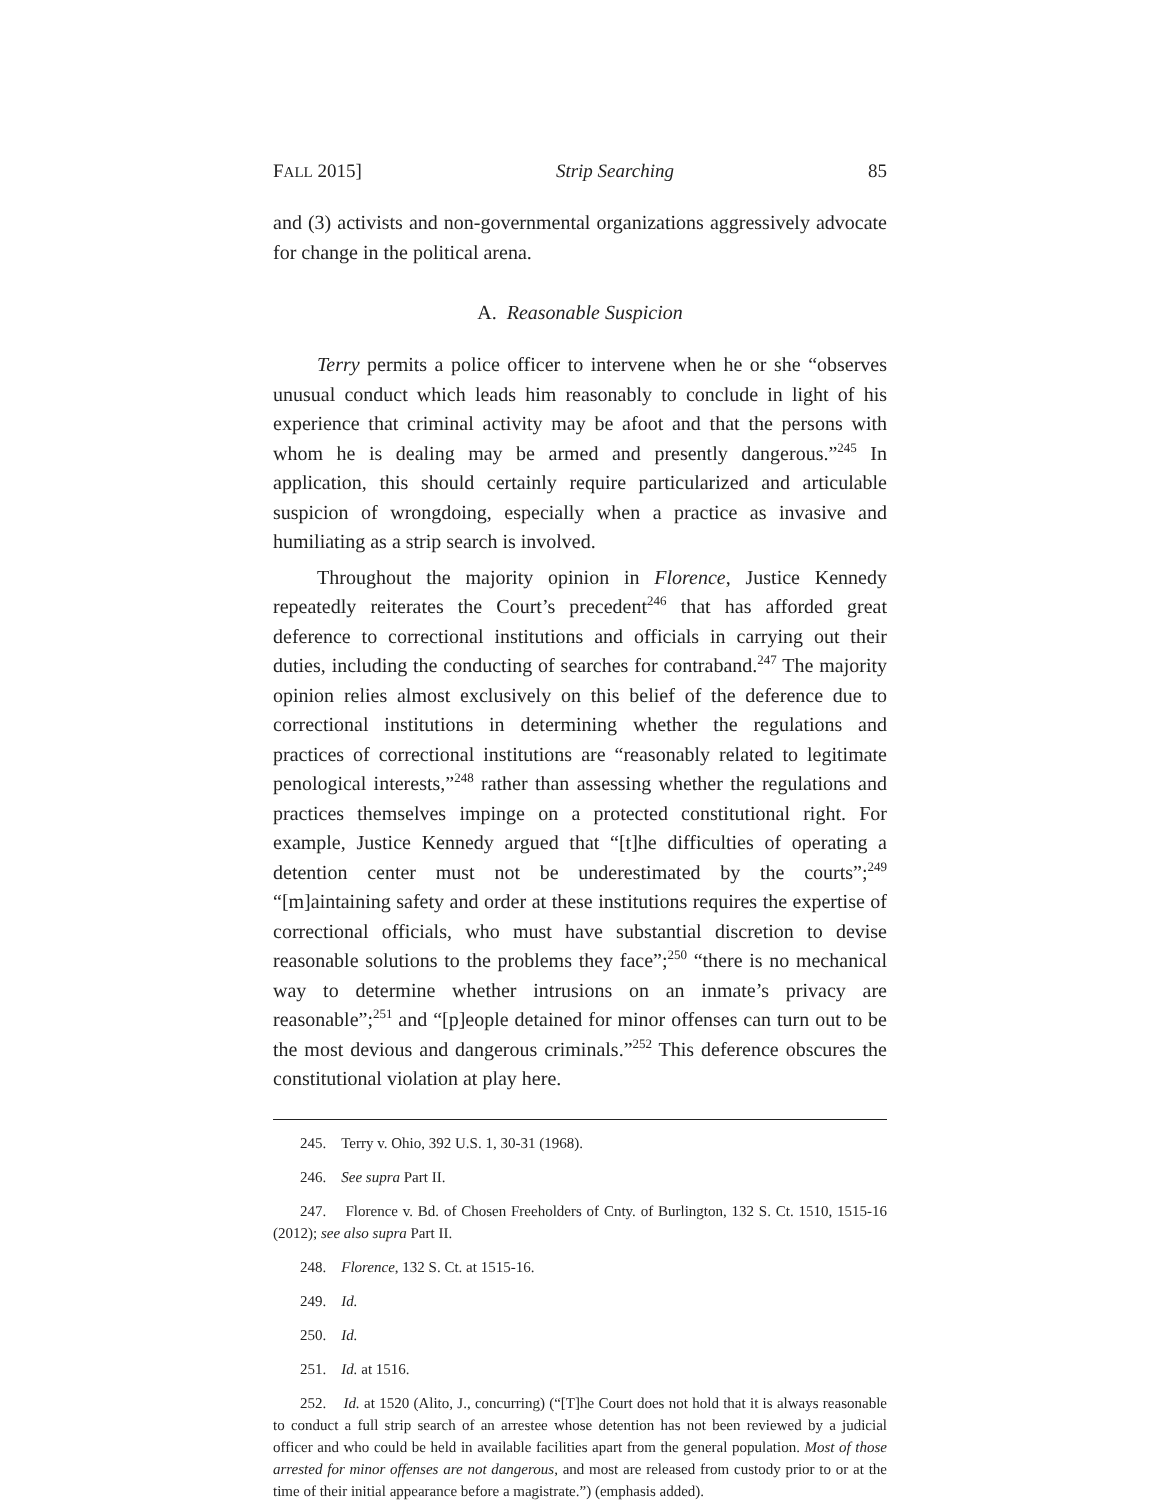FALL 2015] Strip Searching 85
and (3) activists and non-governmental organizations aggressively advocate for change in the political arena.
A. Reasonable Suspicion
Terry permits a police officer to intervene when he or she “observes unusual conduct which leads him reasonably to conclude in light of his experience that criminal activity may be afoot and that the persons with whom he is dealing may be armed and presently dangerous.”<sup>245</sup> In application, this should certainly require particularized and articulable suspicion of wrongdoing, especially when a practice as invasive and humiliating as a strip search is involved.
Throughout the majority opinion in Florence, Justice Kennedy repeatedly reiterates the Court’s precedent<sup>246</sup> that has afforded great deference to correctional institutions and officials in carrying out their duties, including the conducting of searches for contraband.<sup>247</sup> The majority opinion relies almost exclusively on this belief of the deference due to correctional institutions in determining whether the regulations and practices of correctional institutions are “reasonably related to legitimate penological interests,”<sup>248</sup> rather than assessing whether the regulations and practices themselves impinge on a protected constitutional right. For example, Justice Kennedy argued that “[t]he difficulties of operating a detention center must not be underestimated by the courts”;<sup>249</sup> “[m]aintaining safety and order at these institutions requires the expertise of correctional officials, who must have substantial discretion to devise reasonable solutions to the problems they face”;<sup>250</sup> “there is no mechanical way to determine whether intrusions on an inmate’s privacy are reasonable”;<sup>251</sup> and “[p]eople detained for minor offenses can turn out to be the most devious and dangerous criminals.”<sup>252</sup> This deference obscures the constitutional violation at play here.
245. Terry v. Ohio, 392 U.S. 1, 30-31 (1968).
246. See supra Part II.
247. Florence v. Bd. of Chosen Freeholders of Cnty. of Burlington, 132 S. Ct. 1510, 1515-16 (2012); see also supra Part II.
248. Florence, 132 S. Ct. at 1515-16.
249. Id.
250. Id.
251. Id. at 1516.
252. Id. at 1520 (Alito, J., concurring) (“[T]he Court does not hold that it is always reasonable to conduct a full strip search of an arrestee whose detention has not been reviewed by a judicial officer and who could be held in available facilities apart from the general population. Most of those arrested for minor offenses are not dangerous, and most are released from custody prior to or at the time of their initial appearance before a magistrate.”) (emphasis added).